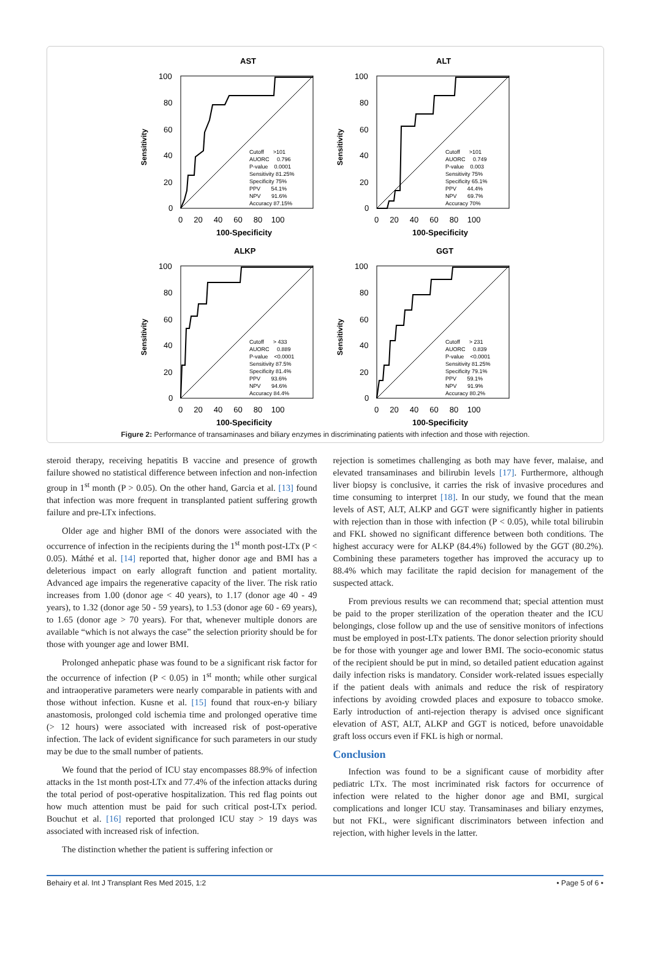AST
Sensitivity
100
80
60
40
20
0
0 20 40 60 80 100
100-Specificity
Cutoff >101
AUORC 0.796
P-value 0.0001
Sensitivity 81.25%
Specificity 75%
PPV 54.1%
NPV 91.6%
Accuracy 87.15%
ALT
Sensitivity
100
80
60
40
20
0
0 20 40 60 80 100
100-Specificity
Cutoff >101
AUORC 0.749
P-value 0.003
Sensitivity 75%
Specificity 65.1%
PPV 44.4%
NPV 69.7%
Accuracy 70%
ALKP
Sensitivity
100
80
60
40
20
0
0 20 40 60 80 100
100-Specificity
Cutoff > 433
AUORC 0.889
P-value <0.0001
Sensitivity 87.5%
Specificity 81.4%
PPV 93.6%
NPV 94.6%
Accuracy 84.4%
GGT
Sensitivity
100
80
60
40
20
0
0 20 40 60 80 100
100-Specificity
Cutoff > 231
AUORC 0.839
P-value <0.0001
Sensitivity 81.25%
Specificity 79.1%
PPV 59.1%
NPV 91.9%
Accuracy 80.2%
Figure 2: Performance of transaminases and biliary enzymes in discriminating patients with infection and those with rejection.
steroid therapy, receiving hepatitis B vaccine and presence of growth failure showed no statistical difference between infection and non-infection group in 1<sup>st</sup> month (P > 0.05). On the other hand, Garcia et al. [13] found that infection was more frequent in transplanted patient suffering growth failure and pre-LTx infections.
Older age and higher BMI of the donors were associated with the occurrence of infection in the recipients during the 1<sup>st</sup> month post-LTx (P < 0.05). Máthé et al. [14] reported that, higher donor age and BMI has a deleterious impact on early allograft function and patient mortality. Advanced age impairs the regenerative capacity of the liver. The risk ratio increases from 1.00 (donor age < 40 years), to 1.17 (donor age 40 - 49 years), to 1.32 (donor age 50 - 59 years), to 1.53 (donor age 60 - 69 years), to 1.65 (donor age > 70 years). For that, whenever multiple donors are available “which is not always the case” the selection priority should be for those with younger age and lower BMI.
Prolonged anhepatic phase was found to be a significant risk factor for the occurrence of infection (P < 0.05) in 1<sup>st</sup> month; while other surgical and intraoperative parameters were nearly comparable in patients with and those without infection. Kusne et al. [15] found that roux-en-y biliary anastomosis, prolonged cold ischemia time and prolonged operative time (> 12 hours) were associated with increased risk of post-operative infection. The lack of evident significance for such parameters in our study may be due to the small number of patients.
We found that the period of ICU stay encompasses 88.9% of infection attacks in the 1st month post-LTx and 77.4% of the infection attacks during the total period of post-operative hospitalization. This red flag points out how much attention must be paid for such critical post-LTx period. Bouchut et al. [16] reported that prolonged ICU stay > 19 days was associated with increased risk of infection.
The distinction whether the patient is suffering infection or
rejection is sometimes challenging as both may have fever, malaise, and elevated transaminases and bilirubin levels [17]. Furthermore, although liver biopsy is conclusive, it carries the risk of invasive procedures and time consuming to interpret [18]. In our study, we found that the mean levels of AST, ALT, ALKP and GGT were significantly higher in patients with rejection than in those with infection (P < 0.05), while total bilirubin and FKL showed no significant difference between both conditions. The highest accuracy were for ALKP (84.4%) followed by the GGT (80.2%). Combining these parameters together has improved the accuracy up to 88.4% which may facilitate the rapid decision for management of the suspected attack.
From previous results we can recommend that; special attention must be paid to the proper sterilization of the operation theater and the ICU belongings, close follow up and the use of sensitive monitors of infections must be employed in post-LTx patients. The donor selection priority should be for those with younger age and lower BMI. The socio-economic status of the recipient should be put in mind, so detailed patient education against daily infection risks is mandatory. Consider work-related issues especially if the patient deals with animals and reduce the risk of respiratory infections by avoiding crowded places and exposure to tobacco smoke. Early introduction of anti-rejection therapy is advised once significant elevation of AST, ALT, ALKP and GGT is noticed, before unavoidable graft loss occurs even if FKL is high or normal.
Conclusion
Infection was found to be a significant cause of morbidity after pediatric LTx. The most incriminated risk factors for occurrence of infection were related to the higher donor age and BMI, surgical complications and longer ICU stay. Transaminases and biliary enzymes, but not FKL, were significant discriminators between infection and rejection, with higher levels in the latter.
Behairy et al. Int J Transplant Res Med 2015, 1:2 • Page 5 of 6 •